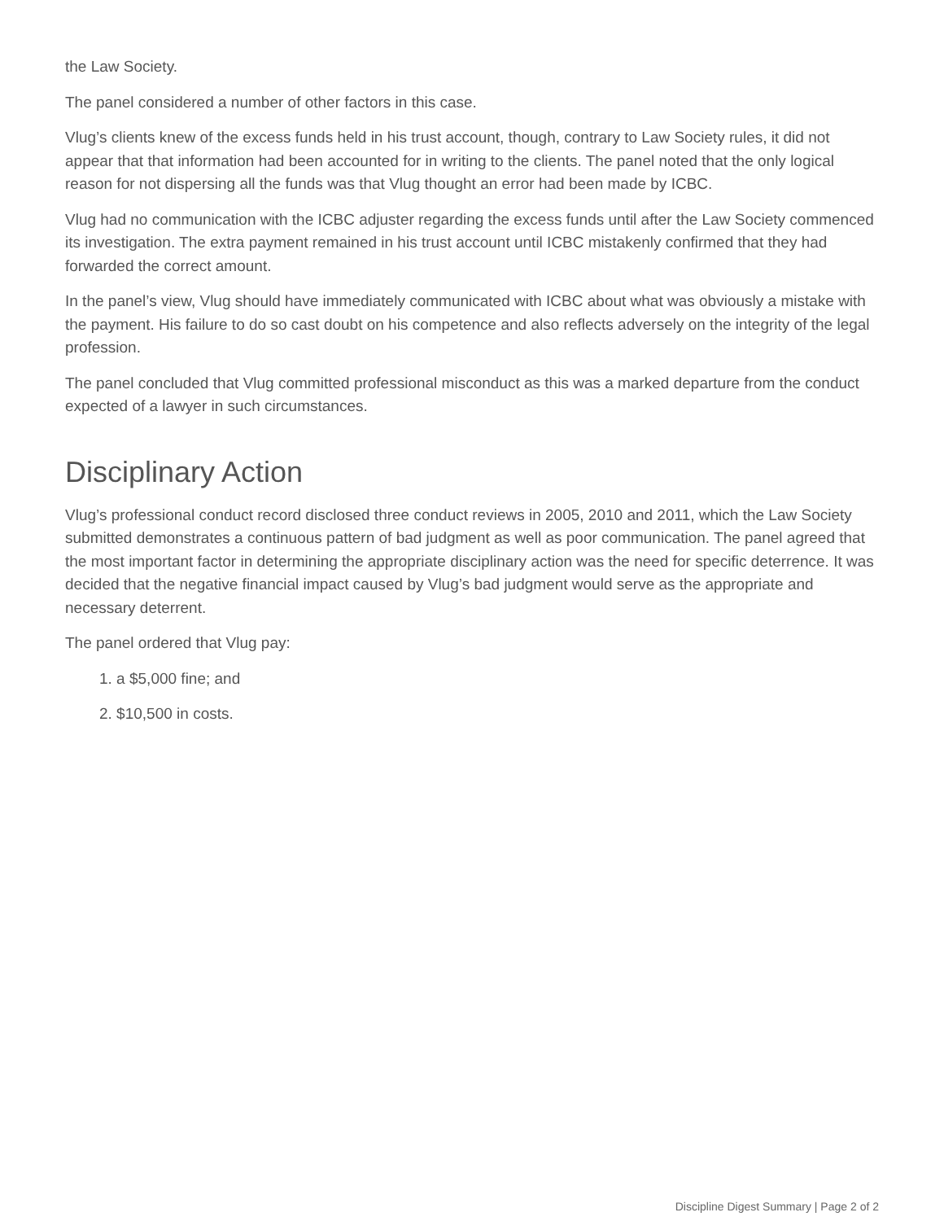the Law Society.
The panel considered a number of other factors in this case.
Vlug’s clients knew of the excess funds held in his trust account, though, contrary to Law Society rules, it did not appear that that information had been accounted for in writing to the clients. The panel noted that the only logical reason for not dispersing all the funds was that Vlug thought an error had been made by ICBC.
Vlug had no communication with the ICBC adjuster regarding the excess funds until after the Law Society commenced its investigation. The extra payment remained in his trust account until ICBC mistakenly confirmed that they had forwarded the correct amount.
In the panel’s view, Vlug should have immediately communicated with ICBC about what was obviously a mistake with the payment. His failure to do so cast doubt on his competence and also reflects adversely on the integrity of the legal profession.
The panel concluded that Vlug committed professional misconduct as this was a marked departure from the conduct expected of a lawyer in such circumstances.
Disciplinary Action
Vlug’s professional conduct record disclosed three conduct reviews in 2005, 2010 and 2011, which the Law Society submitted demonstrates a continuous pattern of bad judgment as well as poor communication. The panel agreed that the most important factor in determining the appropriate disciplinary action was the need for specific deterrence. It was decided that the negative financial impact caused by Vlug’s bad judgment would serve as the appropriate and necessary deterrent.
The panel ordered that Vlug pay:
1. a $5,000 fine; and
2. $10,500 in costs.
Discipline Digest Summary | Page 2 of 2